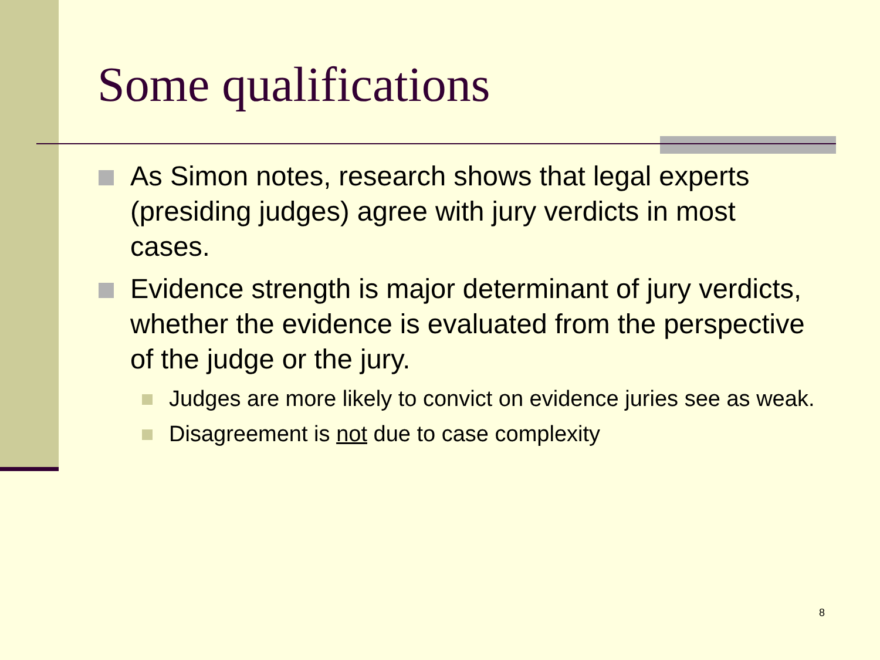Some qualifications
As Simon notes, research shows that legal experts (presiding judges) agree with jury verdicts in most cases.
Evidence strength is major determinant of jury verdicts, whether the evidence is evaluated from the perspective of the judge or the jury.
Judges are more likely to convict on evidence juries see as weak.
Disagreement is not due to case complexity
8